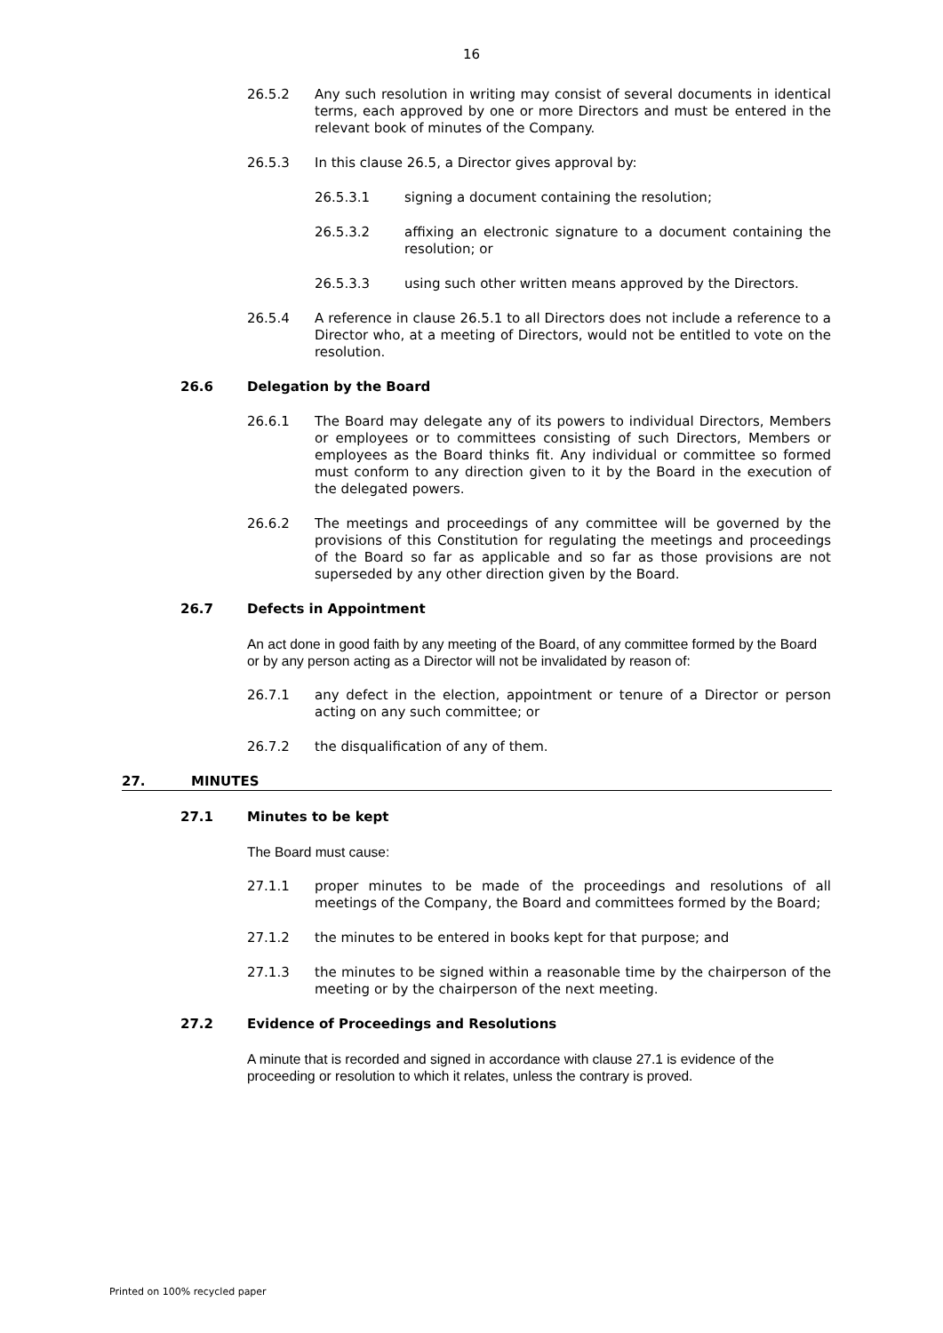16
26.5.2 Any such resolution in writing may consist of several documents in identical terms, each approved by one or more Directors and must be entered in the relevant book of minutes of the Company.
26.5.3 In this clause 26.5, a Director gives approval by:
26.5.3.1 signing a document containing the resolution;
26.5.3.2 affixing an electronic signature to a document containing the resolution; or
26.5.3.3 using such other written means approved by the Directors.
26.5.4 A reference in clause 26.5.1 to all Directors does not include a reference to a Director who, at a meeting of Directors, would not be entitled to vote on the resolution.
26.6 Delegation by the Board
26.6.1 The Board may delegate any of its powers to individual Directors, Members or employees or to committees consisting of such Directors, Members or employees as the Board thinks fit. Any individual or committee so formed must conform to any direction given to it by the Board in the execution of the delegated powers.
26.6.2 The meetings and proceedings of any committee will be governed by the provisions of this Constitution for regulating the meetings and proceedings of the Board so far as applicable and so far as those provisions are not superseded by any other direction given by the Board.
26.7 Defects in Appointment
An act done in good faith by any meeting of the Board, of any committee formed by the Board or by any person acting as a Director will not be invalidated by reason of:
26.7.1 any defect in the election, appointment or tenure of a Director or person acting on any such committee; or
26.7.2 the disqualification of any of them.
27. MINUTES
27.1 Minutes to be kept
The Board must cause:
27.1.1 proper minutes to be made of the proceedings and resolutions of all meetings of the Company, the Board and committees formed by the Board;
27.1.2 the minutes to be entered in books kept for that purpose; and
27.1.3 the minutes to be signed within a reasonable time by the chairperson of the meeting or by the chairperson of the next meeting.
27.2 Evidence of Proceedings and Resolutions
A minute that is recorded and signed in accordance with clause 27.1 is evidence of the proceeding or resolution to which it relates, unless the contrary is proved.
Printed on 100% recycled paper